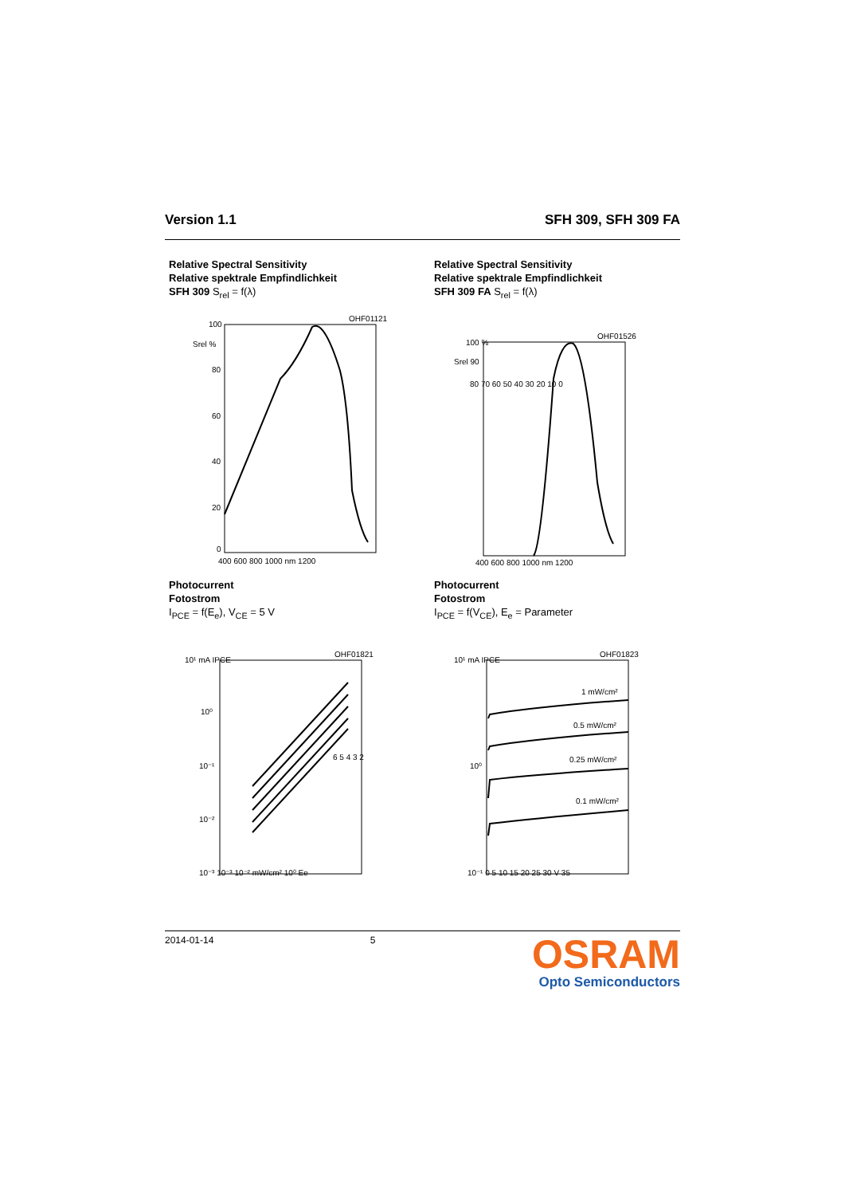Version 1.1 SFH 309, SFH 309 FA
Relative Spectral Sensitivity
Relative spektrale Empfindlichkeit
SFH 309 S<sub>rel</sub> = f(λ)
OHF01121
100
Srel %
80
60
40
20
0
400 600 800 1000 nm 1200
Relative Spectral Sensitivity
Relative spektrale Empfindlichkeit
SFH 309 FA S<sub>rel</sub> = f(λ)
OHF01526
100 %
Srel 90
80 70 60 50 40 30 20 10 0
400 600 800 1000 nm 1200
Photocurrent
Fotostrom
I<sub>PCE</sub> = f(E<sub>e</sub>), V<sub>CE</sub> = 5 V
OHF01821
6 5 4 3 2
10¹ mA IPCE
10⁰
10⁻¹
10⁻²
10⁻³ 10⁻³ 10⁻² mW/cm² 10⁰ Ee
Photocurrent
Fotostrom
I<sub>PCE</sub> = f(V<sub>CE</sub>), E<sub>e</sub> = Parameter
OHF01823
1 mW/cm²
0.5 mW/cm²
0.25 mW/cm²
0.1 mW/cm²
10¹ mA IPCE
10⁰
10⁻¹ 0 5 10 15 20 25 30 V 35
2014-01-14 5
OSRAM
Opto Semiconductors